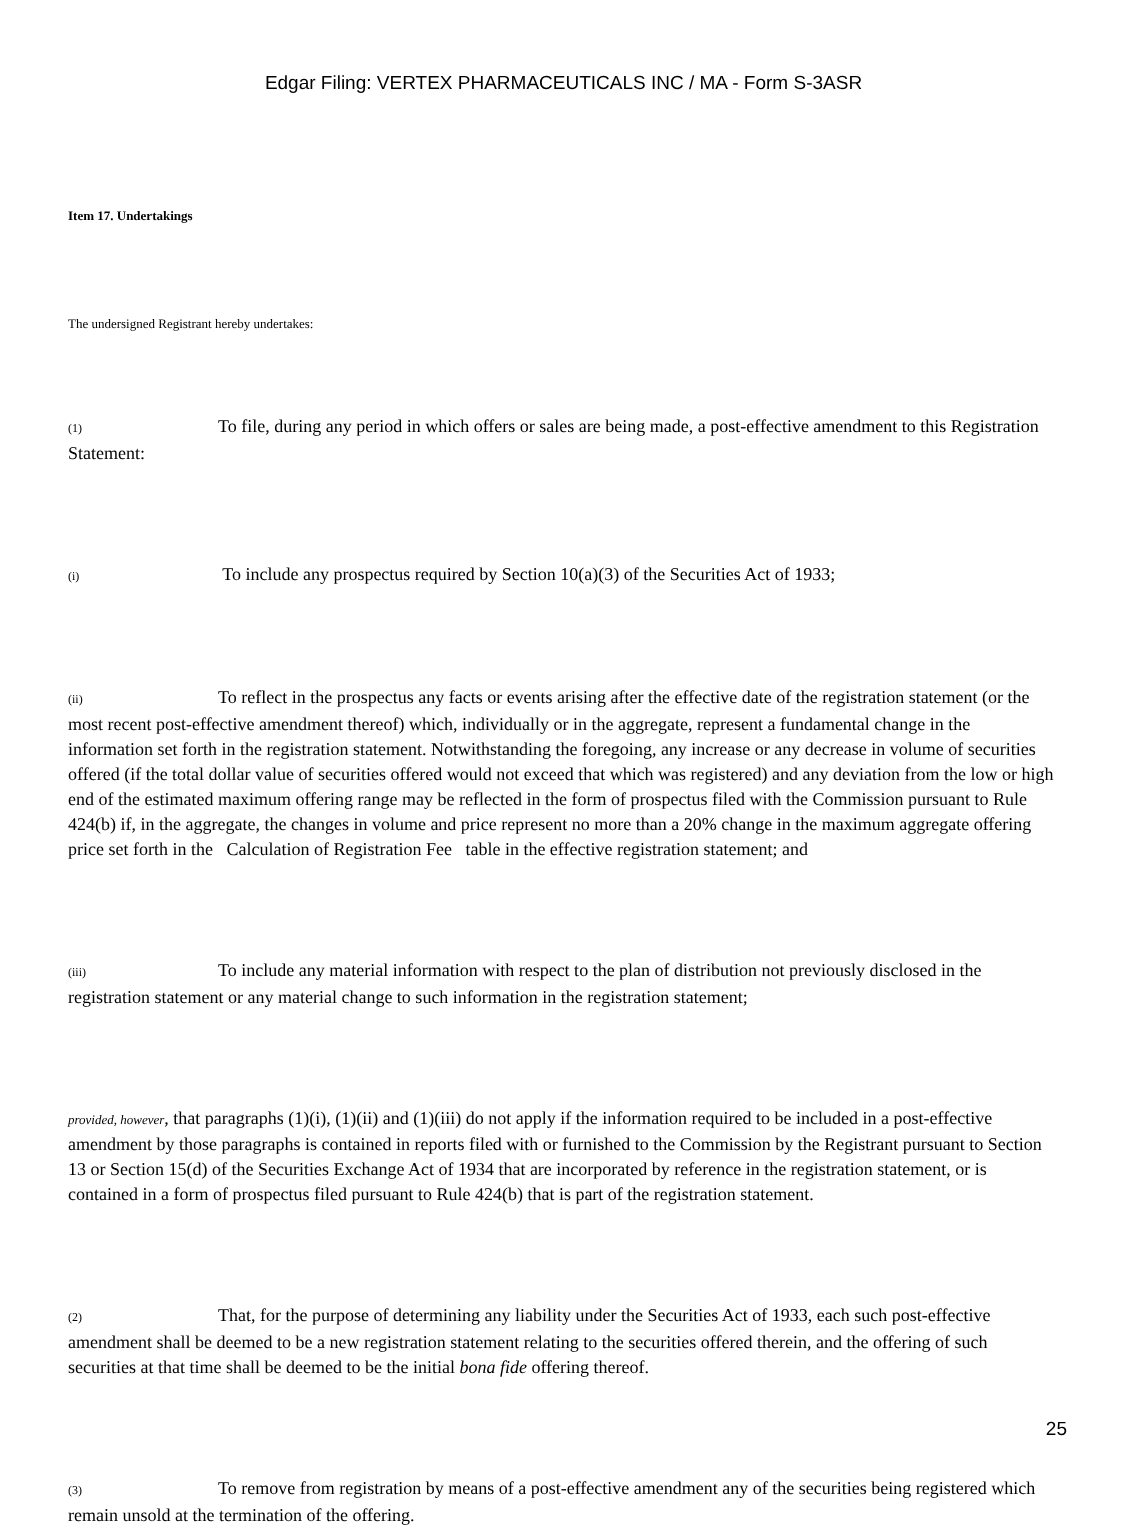Edgar Filing: VERTEX PHARMACEUTICALS INC / MA - Form S-3ASR
Item 17. Undertakings
The undersigned Registrant hereby undertakes:
(1) To file, during any period in which offers or sales are being made, a post-effective amendment to this Registration Statement:
(i) To include any prospectus required by Section 10(a)(3) of the Securities Act of 1933;
(ii) To reflect in the prospectus any facts or events arising after the effective date of the registration statement (or the most recent post-effective amendment thereof) which, individually or in the aggregate, represent a fundamental change in the information set forth in the registration statement. Notwithstanding the foregoing, any increase or any decrease in volume of securities offered (if the total dollar value of securities offered would not exceed that which was registered) and any deviation from the low or high end of the estimated maximum offering range may be reflected in the form of prospectus filed with the Commission pursuant to Rule 424(b) if, in the aggregate, the changes in volume and price represent no more than a 20% change in the maximum aggregate offering price set forth in the Calculation of Registration Fee table in the effective registration statement; and
(iii) To include any material information with respect to the plan of distribution not previously disclosed in the registration statement or any material change to such information in the registration statement;
provided, however, that paragraphs (1)(i), (1)(ii) and (1)(iii) do not apply if the information required to be included in a post-effective amendment by those paragraphs is contained in reports filed with or furnished to the Commission by the Registrant pursuant to Section 13 or Section 15(d) of the Securities Exchange Act of 1934 that are incorporated by reference in the registration statement, or is contained in a form of prospectus filed pursuant to Rule 424(b) that is part of the registration statement.
(2) That, for the purpose of determining any liability under the Securities Act of 1933, each such post-effective amendment shall be deemed to be a new registration statement relating to the securities offered therein, and the offering of such securities at that time shall be deemed to be the initial bona fide offering thereof.
(3) To remove from registration by means of a post-effective amendment any of the securities being registered which remain unsold at the termination of the offering.
25